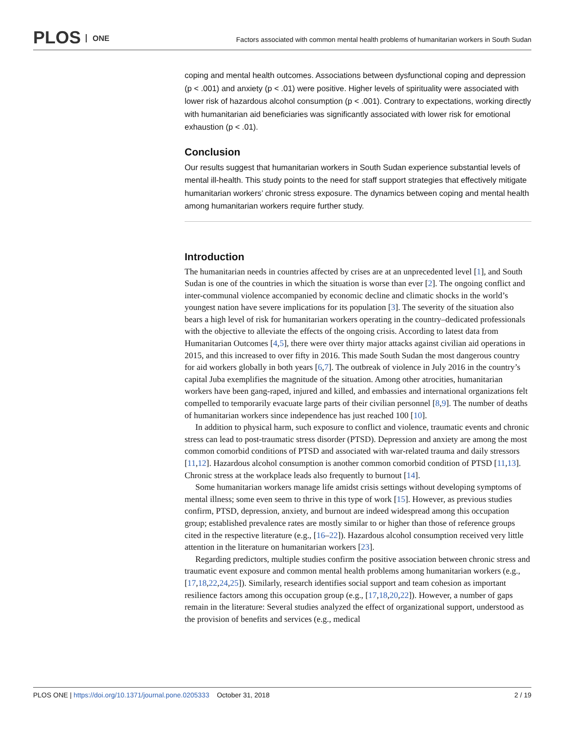PLOS ONE
Factors associated with common mental health problems of humanitarian workers in South Sudan
coping and mental health outcomes. Associations between dysfunctional coping and depression (p < .001) and anxiety (p < .01) were positive. Higher levels of spirituality were associated with lower risk of hazardous alcohol consumption (p < .001). Contrary to expectations, working directly with humanitarian aid beneficiaries was significantly associated with lower risk for emotional exhaustion (p < .01).
Conclusion
Our results suggest that humanitarian workers in South Sudan experience substantial levels of mental ill-health. This study points to the need for staff support strategies that effectively mitigate humanitarian workers’ chronic stress exposure. The dynamics between coping and mental health among humanitarian workers require further study.
Introduction
The humanitarian needs in countries affected by crises are at an unprecedented level [1], and South Sudan is one of the countries in which the situation is worse than ever [2]. The ongoing conflict and inter-communal violence accompanied by economic decline and climatic shocks in the world’s youngest nation have severe implications for its population [3]. The severity of the situation also bears a high level of risk for humanitarian workers operating in the country–dedicated professionals with the objective to alleviate the effects of the ongoing crisis. According to latest data from Humanitarian Outcomes [4,5], there were over thirty major attacks against civilian aid operations in 2015, and this increased to over fifty in 2016. This made South Sudan the most dangerous country for aid workers globally in both years [6,7]. The outbreak of violence in July 2016 in the country’s capital Juba exemplifies the magnitude of the situation. Among other atrocities, humanitarian workers have been gang-raped, injured and killed, and embassies and international organizations felt compelled to temporarily evacuate large parts of their civilian personnel [8,9]. The number of deaths of humanitarian workers since independence has just reached 100 [10].
In addition to physical harm, such exposure to conflict and violence, traumatic events and chronic stress can lead to post-traumatic stress disorder (PTSD). Depression and anxiety are among the most common comorbid conditions of PTSD and associated with war-related trauma and daily stressors [11,12]. Hazardous alcohol consumption is another common comorbid condition of PTSD [11,13]. Chronic stress at the workplace leads also frequently to burnout [14].
Some humanitarian workers manage life amidst crisis settings without developing symptoms of mental illness; some even seem to thrive in this type of work [15]. However, as previous studies confirm, PTSD, depression, anxiety, and burnout are indeed widespread among this occupation group; established prevalence rates are mostly similar to or higher than those of reference groups cited in the respective literature (e.g., [16–22]). Hazardous alcohol consumption received very little attention in the literature on humanitarian workers [23].
Regarding predictors, multiple studies confirm the positive association between chronic stress and traumatic event exposure and common mental health problems among humanitarian workers (e.g., [17,18,22,24,25]). Similarly, research identifies social support and team cohesion as important resilience factors among this occupation group (e.g., [17,18,20,22]). However, a number of gaps remain in the literature: Several studies analyzed the effect of organizational support, understood as the provision of benefits and services (e.g., medical
PLOS ONE | https://doi.org/10.1371/journal.pone.0205333 October 31, 2018
2 / 19